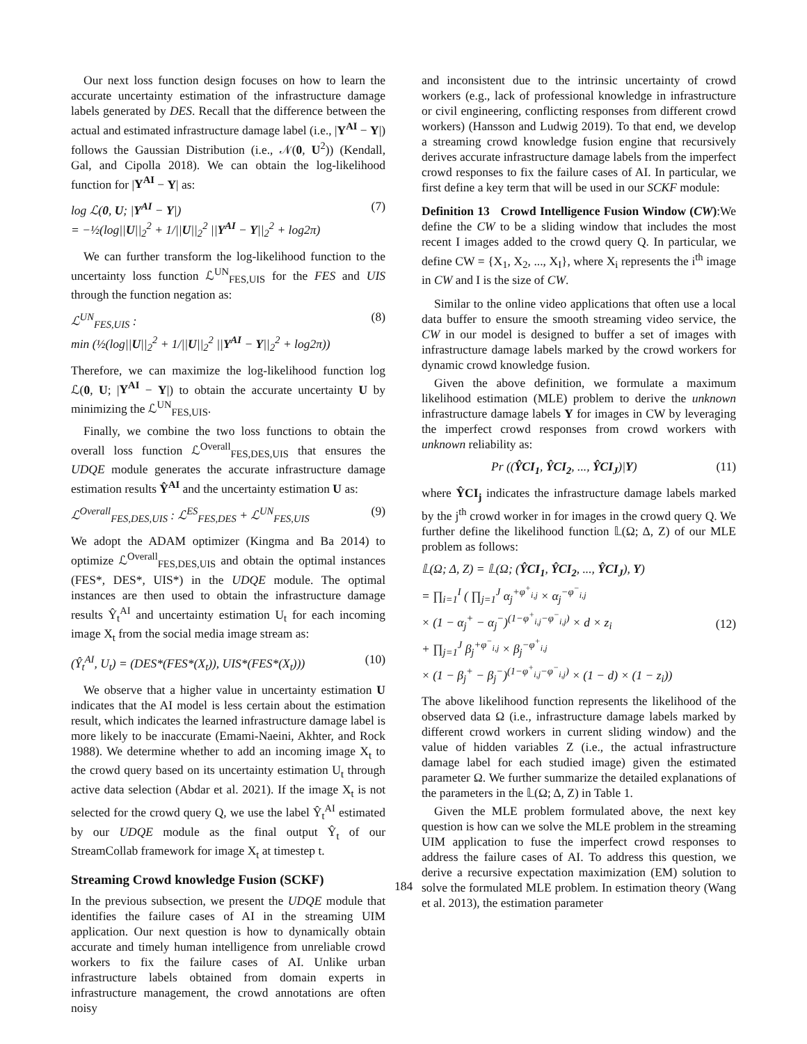Our next loss function design focuses on how to learn the accurate uncertainty estimation of the infrastructure damage labels generated by DES. Recall that the difference between the actual and estimated infrastructure damage label (i.e., |Y<sup>AI</sup> − Y|) follows the Gaussian Distribution (i.e., 𝒩(0, U<sup>2</sup>)) (Kendall, Gal, and Cipolla 2018). We can obtain the log-likelihood function for |Y<sup>AI</sup> − Y| as:
log ℒ(0, U; |Y<sup>AI</sup> − Y|)
= −½(log||U||<sub>2</sub><sup>2</sup> + 1/||U||<sub>2</sub><sup>2</sup> ||Y<sup>AI</sup> − Y||<sub>2</sub><sup>2</sup> + log2π)
(7)
We can further transform the log-likelihood function to the uncertainty loss function ℒ<sup>UN</sup><sub>FES,UIS</sub> for the FES and UIS through the function negation as:
ℒ<sup>UN</sup><sub>FES,UIS</sub> :
min (½(log||U||<sub>2</sub><sup>2</sup> + 1/||U||<sub>2</sub><sup>2</sup> ||Y<sup>AI</sup> − Y||<sub>2</sub><sup>2</sup> + log2π))
(8)
Therefore, we can maximize the log-likelihood function log ℒ(0, U; |Y<sup>AI</sup> − Y|) to obtain the accurate uncertainty U by minimizing the ℒ<sup>UN</sup><sub>FES,UIS</sub>.
Finally, we combine the two loss functions to obtain the overall loss function ℒ<sup>Overall</sup><sub>FES,DES,UIS</sub> that ensures the UDQE module generates the accurate infrastructure damage estimation results Ŷ<sup>AI</sup> and the uncertainty estimation U as:
ℒ<sup>Overall</sup><sub>FES,DES,UIS</sub> : ℒ<sup>ES</sup><sub>FES,DES</sub> + ℒ<sup>UN</sup><sub>FES,UIS</sub>
(9)
We adopt the ADAM optimizer (Kingma and Ba 2014) to optimize ℒ<sup>Overall</sup><sub>FES,DES,UIS</sub> and obtain the optimal instances (FES*, DES*, UIS*) in the UDQE module. The optimal instances are then used to obtain the infrastructure damage results Ŷ<sub>t</sub><sup>AI</sup> and uncertainty estimation U<sub>t</sub> for each incoming image X<sub>t</sub> from the social media image stream as:
(Ŷ<sub>t</sub><sup>AI</sup>, U<sub>t</sub>) = (DES*(FES*(X<sub>t</sub>)), UIS*(FES*(X<sub>t</sub>)))
(10)
We observe that a higher value in uncertainty estimation U indicates that the AI model is less certain about the estimation result, which indicates the learned infrastructure damage label is more likely to be inaccurate (Emami-Naeini, Akhter, and Rock 1988). We determine whether to add an incoming image X<sub>t</sub> to the crowd query based on its uncertainty estimation U<sub>t</sub> through active data selection (Abdar et al. 2021). If the image X<sub>t</sub> is not selected for the crowd query Q, we use the label Ŷ<sub>t</sub><sup>AI</sup> estimated by our UDQE module as the final output Ŷ<sub>t</sub> of our StreamCollab framework for image X<sub>t</sub> at timestep t.
Streaming Crowd knowledge Fusion (SCKF)
In the previous subsection, we present the UDQE module that identifies the failure cases of AI in the streaming UIM application. Our next question is how to dynamically obtain accurate and timely human intelligence from unreliable crowd workers to fix the failure cases of AI. Unlike urban infrastructure labels obtained from domain experts in infrastructure management, the crowd annotations are often noisy
and inconsistent due to the intrinsic uncertainty of crowd workers (e.g., lack of professional knowledge in infrastructure or civil engineering, conflicting responses from different crowd workers) (Hansson and Ludwig 2019). To that end, we develop a streaming crowd knowledge fusion engine that recursively derives accurate infrastructure damage labels from the imperfect crowd responses to fix the failure cases of AI. In particular, we first define a key term that will be used in our SCKF module:
Definition 13 Crowd Intelligence Fusion Window (CW):We define the CW to be a sliding window that includes the most recent I images added to the crowd query Q. In particular, we define CW = {X<sub>1</sub>, X<sub>2</sub>, ..., X<sub>I</sub>}, where X<sub>i</sub> represents the i<sup>th</sup> image in CW and I is the size of CW.
Similar to the online video applications that often use a local data buffer to ensure the smooth streaming video service, the CW in our model is designed to buffer a set of images with infrastructure damage labels marked by the crowd workers for dynamic crowd knowledge fusion.
Given the above definition, we formulate a maximum likelihood estimation (MLE) problem to derive the unknown infrastructure damage labels Y for images in CW by leveraging the imperfect crowd responses from crowd workers with unknown reliability as:
Pr ((ŶCI<sub>1</sub>, ŶCI<sub>2</sub>, ..., ŶCI<sub>J</sub>)|Y) (11)
where ŶCI<sub>j</sub> indicates the infrastructure damage labels marked by the j<sup>th</sup> crowd worker in for images in the crowd query Q. We further define the likelihood function 𝕃(Ω; Δ, Z) of our MLE problem as follows:
𝕃(Ω; Δ, Z) = 𝕃(Ω; (ŶCI<sub>1</sub>, ŶCI<sub>2</sub>, ..., ŶCI<sub>J</sub>), Y)
= ∏<sub>i=1</sub><sup>I</sup> ( ∏<sub>j=1</sub><sup>J</sup> α<sub>j</sub><sup>+φ<sup>+</sup><sub>i,j</sub></sup> × α<sub>j</sub><sup>−φ<sup>−</sup><sub>i,j</sub></sup>
× (1 − α<sub>j</sub><sup>+</sup> − α<sub>j</sub><sup>−</sup>)<sup>(1−φ<sup>+</sup><sub>i,j</sub>−φ<sup>−</sup><sub>i,j</sub>)</sup> × d × z<sub>i</sub>
+ ∏<sub>j=1</sub><sup>J</sup> β<sub>j</sub><sup>+φ<sup>−</sup><sub>i,j</sub></sup> × β<sub>j</sub><sup>−φ<sup>+</sup><sub>i,j</sub></sup>
× (1 − β<sub>j</sub><sup>+</sup> − β<sub>j</sub><sup>−</sup>)<sup>(1−φ<sup>+</sup><sub>i,j</sub>−φ<sup>−</sup><sub>i,j</sub>)</sup> × (1 − d) × (1 − z<sub>i</sub>))
(12)
The above likelihood function represents the likelihood of the observed data Ω (i.e., infrastructure damage labels marked by different crowd workers in current sliding window) and the value of hidden variables Z (i.e., the actual infrastructure damage label for each studied image) given the estimated parameter Ω. We further summarize the detailed explanations of the parameters in the 𝕃(Ω; Δ, Z) in Table 1.
Given the MLE problem formulated above, the next key question is how can we solve the MLE problem in the streaming UIM application to fuse the imperfect crowd responses to address the failure cases of AI. To address this question, we derive a recursive expectation maximization (EM) solution to solve the formulated MLE problem. In estimation theory (Wang et al. 2013), the estimation parameter
184